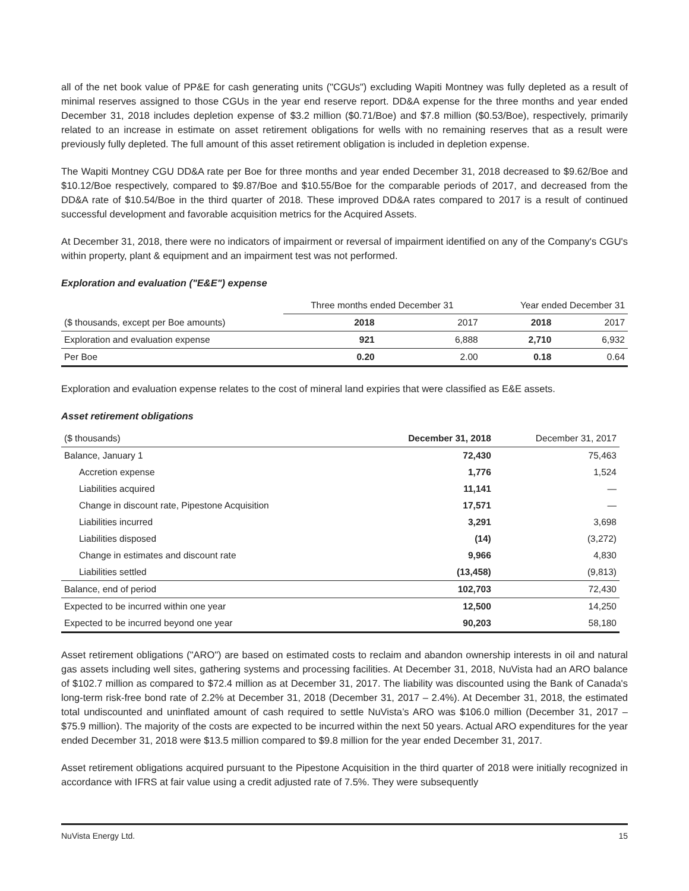all of the net book value of PP&E for cash generating units ("CGUs") excluding Wapiti Montney was fully depleted as a result of minimal reserves assigned to those CGUs in the year end reserve report. DD&A expense for the three months and year ended December 31, 2018 includes depletion expense of $3.2 million ($0.71/Boe) and $7.8 million ($0.53/Boe), respectively, primarily related to an increase in estimate on asset retirement obligations for wells with no remaining reserves that as a result were previously fully depleted. The full amount of this asset retirement obligation is included in depletion expense.
The Wapiti Montney CGU DD&A rate per Boe for three months and year ended December 31, 2018 decreased to $9.62/Boe and $10.12/Boe respectively, compared to $9.87/Boe and $10.55/Boe for the comparable periods of 2017, and decreased from the DD&A rate of $10.54/Boe in the third quarter of 2018. These improved DD&A rates compared to 2017 is a result of continued successful development and favorable acquisition metrics for the Acquired Assets.
At December 31, 2018, there were no indicators of impairment or reversal of impairment identified on any of the Company's CGU's within property, plant & equipment and an impairment test was not performed.
Exploration and evaluation ("E&E") expense
| | Three months ended December 31 | | Year ended December 31 | |
| ($ thousands, except per Boe amounts) | 2018 | 2017 | 2018 | 2017 |
| Exploration and evaluation expense | 921 | 6,888 | 2,710 | 6,932 |
| Per Boe | 0.20 | 2.00 | 0.18 | 0.64 |
Exploration and evaluation expense relates to the cost of mineral land expiries that were classified as E&E assets.
Asset retirement obligations
| ($ thousands) | December 31, 2018 | December 31, 2017 |
| Balance, January 1 | 72,430 | 75,463 |
| Accretion expense | 1,776 | 1,524 |
| Liabilities acquired | 11,141 | — |
| Change in discount rate, Pipestone Acquisition | 17,571 | — |
| Liabilities incurred | 3,291 | 3,698 |
| Liabilities disposed | (14) | (3,272) |
| Change in estimates and discount rate | 9,966 | 4,830 |
| Liabilities settled | (13,458) | (9,813) |
| Balance, end of period | 102,703 | 72,430 |
| Expected to be incurred within one year | 12,500 | 14,250 |
| Expected to be incurred beyond one year | 90,203 | 58,180 |
Asset retirement obligations ("ARO") are based on estimated costs to reclaim and abandon ownership interests in oil and natural gas assets including well sites, gathering systems and processing facilities. At December 31, 2018, NuVista had an ARO balance of $102.7 million as compared to $72.4 million as at December 31, 2017. The liability was discounted using the Bank of Canada's long-term risk-free bond rate of 2.2% at December 31, 2018 (December 31, 2017 – 2.4%). At December 31, 2018, the estimated total undiscounted and uninflated amount of cash required to settle NuVista’s ARO was $106.0 million (December 31, 2017 – $75.9 million). The majority of the costs are expected to be incurred within the next 50 years. Actual ARO expenditures for the year ended December 31, 2018 were $13.5 million compared to $9.8 million for the year ended December 31, 2017.
Asset retirement obligations acquired pursuant to the Pipestone Acquisition in the third quarter of 2018 were initially recognized in accordance with IFRS at fair value using a credit adjusted rate of 7.5%. They were subsequently
NuVista Energy Ltd. 15